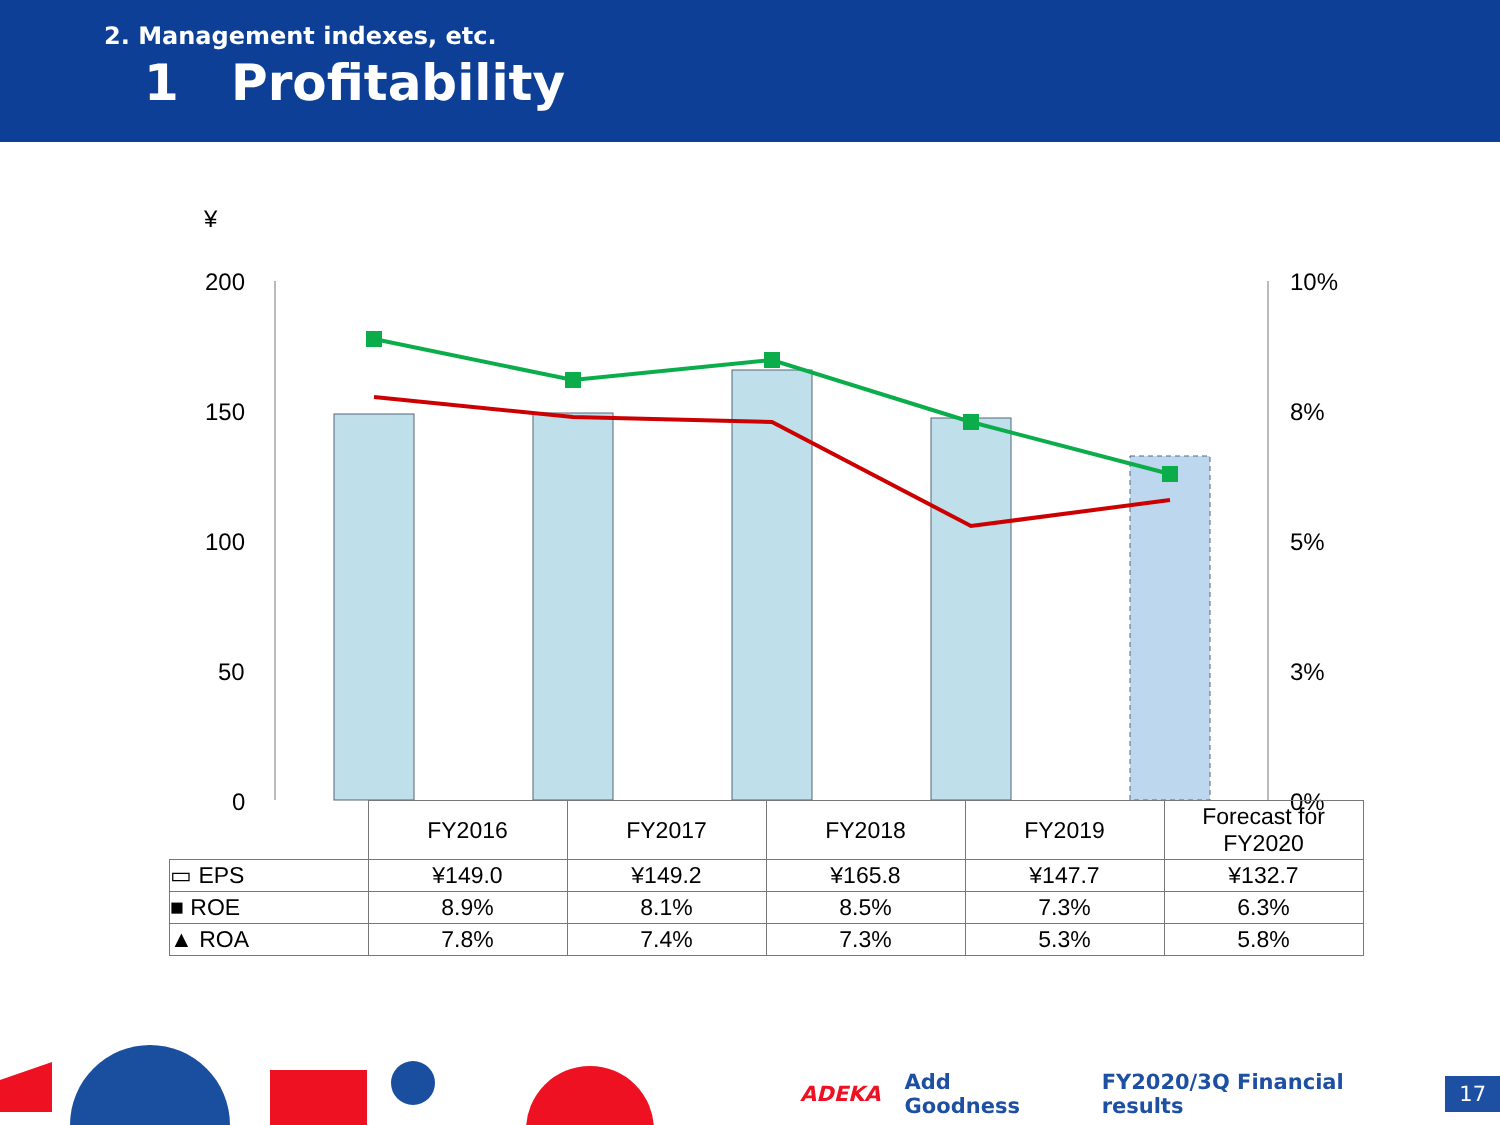2. Management indexes, etc.
1 Profitability
¥
200
150
100
50
0
10%
8%
5%
3%
0%
| | FY2016 | FY2017 | FY2018 | FY2019 | Forecast for FY2020 |
| --- | --- | --- | --- | --- | --- |
| ▭ EPS | ¥149.0 | ¥149.2 | ¥165.8 | ¥147.7 | ¥132.7 |
| ■ ROE | 8.9% | 8.1% | 8.5% | 7.3% | 6.3% |
| ▲ ROA | 7.8% | 7.4% | 7.3% | 5.3% | 5.8% |
ADEKA Add Goodness FY2020/3Q Financial results 17